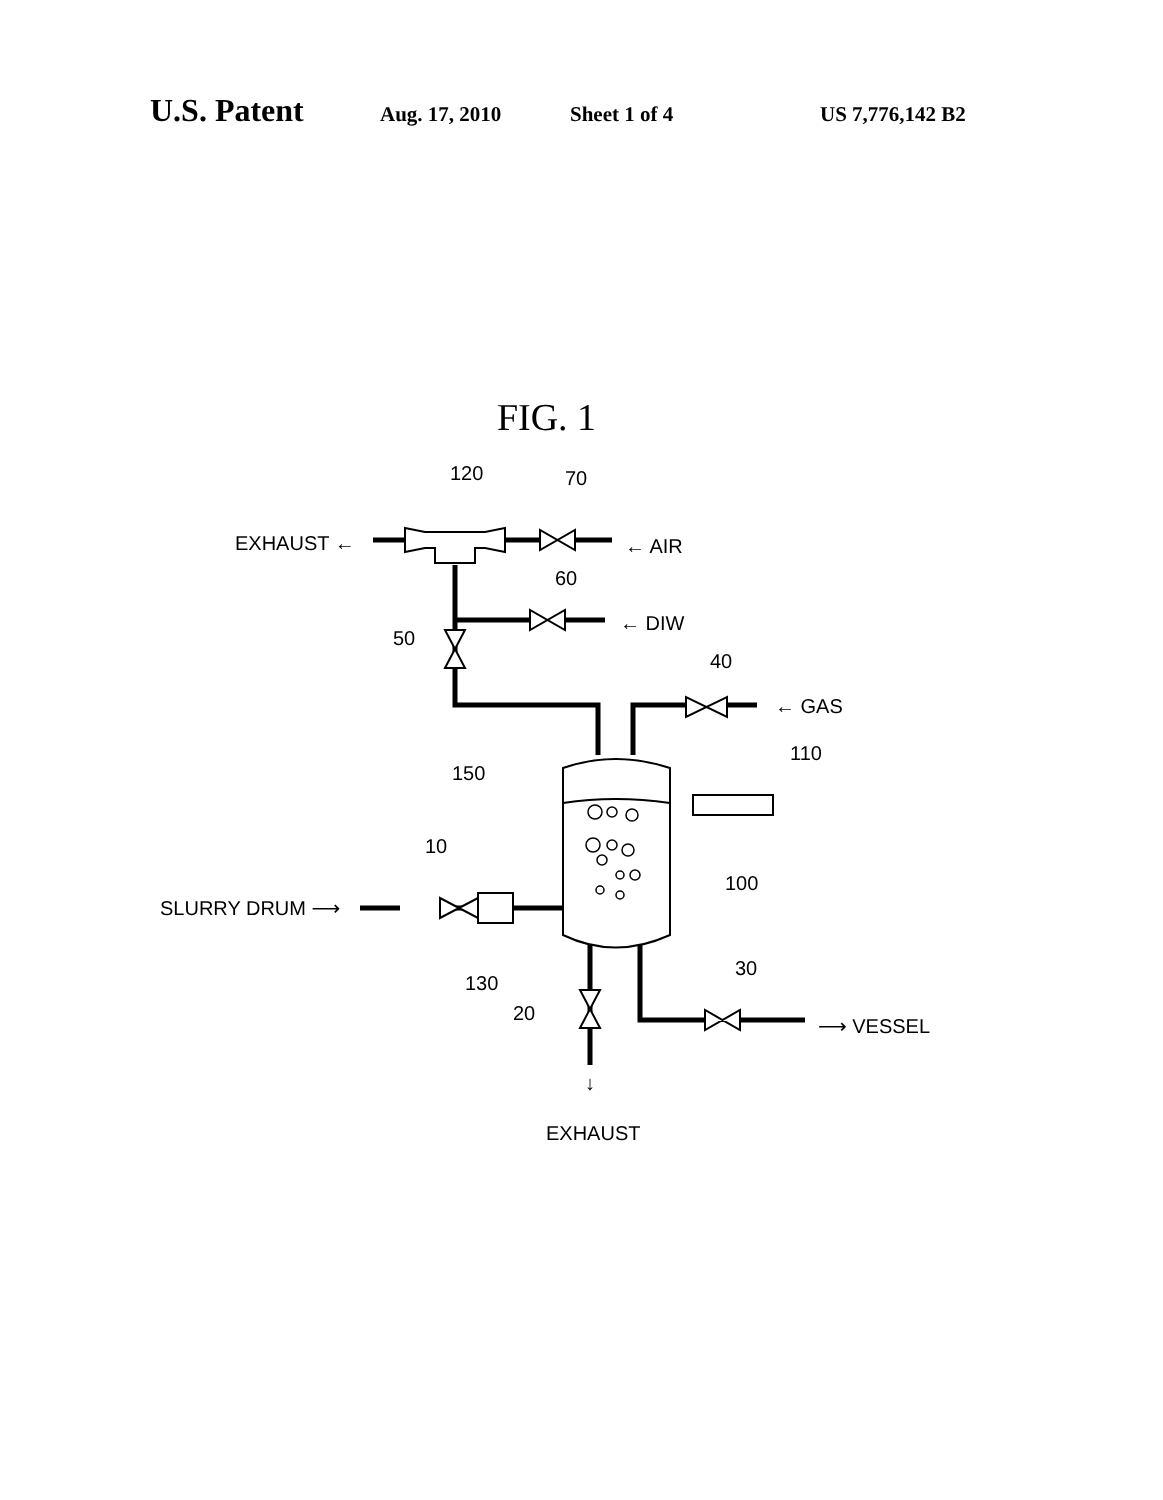U.S. Patent
Aug. 17, 2010 Sheet 1 of 4 US 7,776,142 B2
FIG. 1
EXHAUST ←
120
70
← AIR
60
← DIW
50
40
← GAS
150
110
10
100
SLURRY DRUM ⟶
130
30
20
⟶ VESSEL
↓
EXHAUST